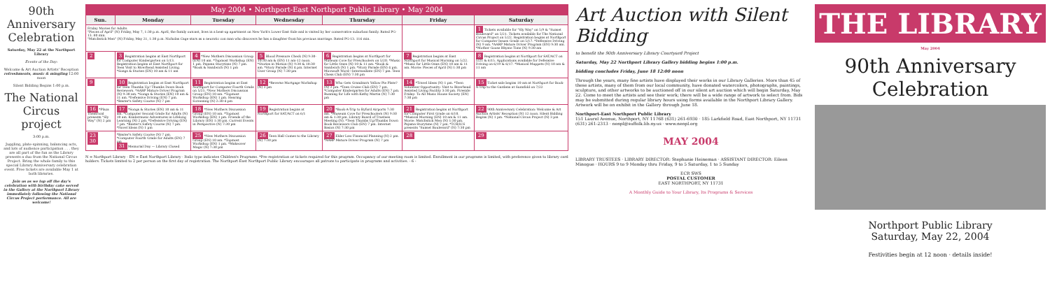90th Anniversary Celebration
Saturday, May 22 at the Northport Library
Events of the Day:
Welcome & Art Auction Artists' Reception refreshments, music & mingling 12:00 noon
Silent Bidding Begins 1:00 p.m.
The National Circus project
3:00 p.m.
Juggling, plate-spinning, balancing acts, and lots of audience participation . . . they are all part of the fun as the Library presents a duo from the National Circus Project. Bring the whole family to this special Library Anniversary celebration event. Free tickets are available May 1 at both libraries.
Join us as we top off the day's celebration with birthday cake served in the Gallery at the Northport Library immediately following the National Circus Project performance. All are welcome!
May 2004 • Northport-East Northport Public Library • May 2004
| Sun. | Monday | Tuesday | Wednesday | Thursday | Friday | Saturday |
| --- | --- | --- | --- | --- | --- | --- |
| Friday Movies for Adults "Pieces of April" (N) Friday, May 7, 1:30 p.m. April, the family outcast, lives in a beat-up apartment on New York's Lower East Side and is visited by her conservative suburban family. Rated PG-13. 80 min. "Matchstick Men" (N) Friday, May 21, 1:30 p.m. Nicholas Cage stars as a neurotic con man who discovers he has a daughter from his previous marriage. Rated PG-13. 116 min. | | | | | | 1 Tickets available for "Sly Way" on 5/9 & "Sunset Boulevard" on 5/21. Tickets available for The National Circus Project on 5/22. Registration begins at Northport for Computer Issues Grade on 5/17. *Defensive Driving (N) 9 am. *AARP Mature Driver Program (EN) 9:30 am. *Mother Goose Rhyme Time (N) 9:30 am |
| 2 | 3 Registration begins at East Northport for Computer Kindergarten on 5/13. Registration begins at East Northport for Teen Visit to Riverhead Assisted Living. *Songs & Stories (EN) 10 am & 11 am | 4 *New Mothers Discussion Group (EN) 10 am. *Topmost Workshop (EN) 1 pm. Pajama Storytime (N) 7 pm. *Book & Sandwich (N) 1 pm | 5 Blood Pressure Check (N) 9:30-10:30 am & (EN) 11 am-12 noon. *Stories in Motion (N) 9:30 & 10:30 am. *Story Parade (N) 4 pm. Internet User Group (N) 7:30 pm | 6 Registration begins at Northport for Museum Cove for Preschoolers on 5/20. *Music for Little Ones (N) 10 & 11 am. *Book & Sandwich (N) 1 pm. *Story Parade (EN) 4 pm. Microsoft Word—Intermediate (EN) 7 pm. Teen Chess Club (EN) 7:30 pm | 7 Registration begins at East Northport for Musical Morning on 5/22. *Music for Little Ones (EN) 10 am & 11 am. Movie: Pieces of April (N) 1:30 pm | 8 Registration begins at Northport for SAT/ACT on 5/25 & 6/15. Applications available for Defensive Driving on 6/19 & 6/17. *Musical Muppets (N) 10 am & 11 am |
| 9 | 10 Registration begins at East Northport for Teen Thumbs Up! Thumbs Down Book Reviewers. *AARP Mature Driver Program (N) 9:30 am. *Songs & Stories (EN) 10 am & 11 am. *Defensive Driving (EN) 7 pm. *Baxter's Safety Course (N) 7 pm | 11 Registration begins at East Northport for Computer Fourth Grade on 5/25. *New Mothers Discussion Group (EN) 10 am. *Topmost Workshop (EN) 1 pm. Hearing Screening (N) 2:30-4 pm | 12 *Reverse Mortgage Workshop (N) 2 pm | 13 Who Gets Grandma's Yellow Pie Plate? (N) 2 pm. *Teen Cruise Club (EN) 7 pm. *Computer Kindergarten for Adults (EN) 7 pm. Running for Life with Kathy Martin (N) 7:30 pm | 14 *Travel Ideas (N) 1 pm. *Teen Volunteer Opportunity: Visit to Riverhead Assisted Living Facility 3:30 pm. Fireside Friday: To All Music House Society (EN) 7:30 pm | 15 Ticket sale begins 10 am at Northport for Book-A-Trip to the Gardens at Sunnfold on 7/22 |
| 16 *Plaza Theatrical presents "Sly Way" (N) 2 pm | 17 *Songs & Stories (EN) 10 am & 11 am. *Computer Second Grade for Adults (N) 10 am. Kindermusic Adventures in Lifelong Learning (N) 2 pm. *Defensive Driving (EN) 7 pm. *Baxter's Safety Course (N) 7 pm. *Novel Ideas (N) 1 pm | 18 *New Mothers Discussion Group (EN) 10 am. *Topmost Workshop (EN) 1 pm. Friends of the Library (EN) 1:30 pm. Current Events in Perspective (N) 7:30 pm | 19 Registration begins at Northport for SAT/ACT on 6/1 | 20 *Book-A-Trip to Byford Airports 7:30 am. *Museum Cove for Preschoolers (N) 9:30 am & 1:30 pm. Library Board of Trustees Meeting (N). *Teen Thumbs Up/Thumbs Down Book Reviewers Club (EN) 7 pm. Internet Basics (N) 7:30 pm | 21 Registration begins at Northport for Computer First Grade on 6/10. *Musical Morning (EN) 10 am & 11 am. Movie: Matchstick Men (N) 1:30 pm. Pajama Storytime (N) 7 pm. *TCR/ICS presents "Sunset Boulevard" (N) 7:30 pm | 22 90th Anniversary Celebration: Welcome & Art Auction Artists' Reception (N) 12 noon. Silent Bidding Begins (N) 1 pm. *National Circus Project (N) 3 pm |
| 23 30 | *Baxter's Safety Course (N) 7 pm. *Computer Fourth Grade for Adults (EN) 7 pm 31 Memorial Day — Library Closed | 25 *New Mothers Discussion Group (EN) 10 am. *Topmost Workshop (EN) 1 pm. *Makeover Magic (N) 7:30 pm | 26 Teen Hall Comes to the Library (N) 7:30 pm | 27 Elder Law Financial Planning (N) 2 pm. *AARP Mature Driver Program (N) 7 pm | 28 | 29 |
N = Northport Library · EN = East Northport Library · Italic type indicates Children's Programs. *Pre-registration or tickets required for this program. Occupancy of our meeting room is limited. Enrollment in our programs is limited, with preference given to library card holders. Tickets limited to 2 per person on the first day of registration. The Northport-East Northport Public Library encourages all patrons to participate in programs and activities. - 6 -
Art Auction with Silent Bidding
to benefit the 90th Anniversary Library Courtyard Project
Saturday, May 22 Northport Library Gallery bidding begins 1:00 p.m.
bidding concludes Friday, June 18 12:00 noon
Through the years, many fine artists have displayed their works in our Library Galleries. More than 45 of these artists, many of them from our local community, have donated watercolors, photographs, paintings, sculpture, and other artworks to be auctioned off in our silent art auction which will begin Saturday, May 22. Come to meet the artists and see their work; there will be a wide range of artwork to select from. Bids may be submitted during regular library hours using forms available in the Northport Library Gallery. Artwork will be on exhibit in the Gallery through June 18.
Northport-East Northport Public Library
151 Laurel Avenue, Northport, NY 11768 (631) 261-6930 · 185 Larkfield Road, East Northport, NY 11731 (631) 261-2313 · nenpl@suffolk.lib.ny.us · www.nenpl.org
MAY 2004
LIBRARY TRUSTEES · LIBRARY DIRECTOR: Stephanie Heineman · ASSISTANT DIRECTOR: Eileen Minogue · HOURS 9 to 9 Monday thru Friday, 9 to 5 Saturday, 1 to 5 Sunday
ECR SWS
POSTAL CUSTOMER
EAST NORTHPORT, NY 11731
A Monthly Guide to Your Library, Its Programs & Services
THE LIBRARY
May 2004
90th Anniversary Celebration
Northport Public Library
Saturday, May 22, 2004
Festivities begin at 12 noon · details inside!